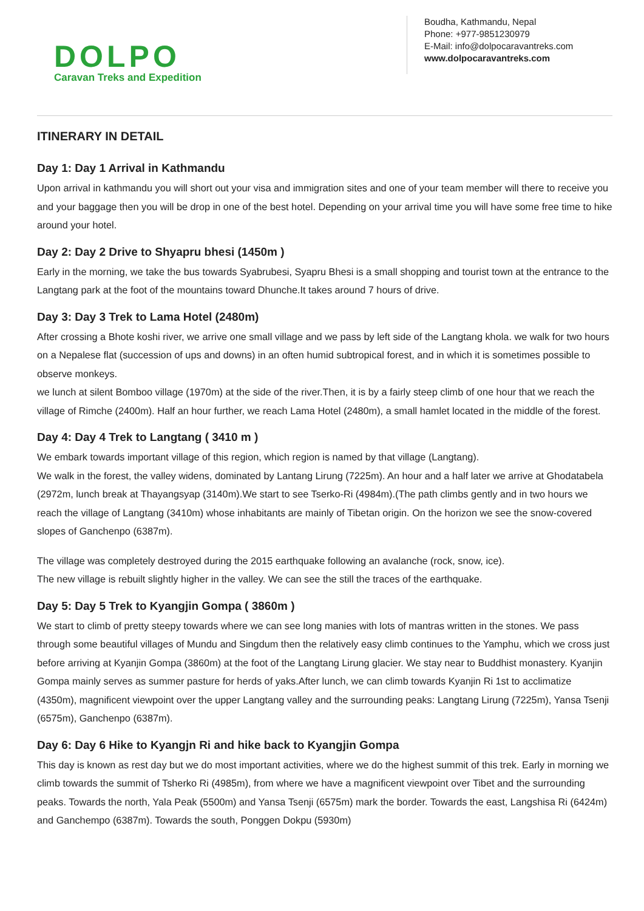DOLPO
Caravan Treks and Expedition
Boudha, Kathmandu, Nepal
Phone: +977-9851230979
E-Mail: info@dolpocaravantreks.com
www.dolpocaravantreks.com
ITINERARY IN DETAIL
Day 1: Day 1 Arrival in Kathmandu
Upon arrival in kathmandu you will short out your visa and immigration sites and one of your team member will there to receive you and your baggage then you will be drop in one of the best hotel. Depending on your arrival time you will have some free time to hike around your hotel.
Day 2: Day 2 Drive to Shyapru bhesi (1450m )
Early in the morning, we take the bus towards Syabrubesi, Syapru Bhesi is a small shopping and tourist town at the entrance to the Langtang park at the foot of the mountains toward Dhunche.It takes around 7 hours of drive.
Day 3: Day 3 Trek to Lama Hotel (2480m)
After crossing a Bhote koshi river, we arrive one small village and we pass by left side of the Langtang khola. we walk for two hours on a Nepalese flat (succession of ups and downs) in an often humid subtropical forest, and in which it is sometimes possible to observe monkeys.
we lunch at silent Bomboo village (1970m) at the side of the river.Then, it is by a fairly steep climb of one hour that we reach the village of Rimche (2400m). Half an hour further, we reach Lama Hotel (2480m), a small hamlet located in the middle of the forest.
Day 4: Day 4 Trek to Langtang ( 3410 m )
We embark towards important village of this region, which region is named by that village (Langtang).
We walk in the forest, the valley widens, dominated by Lantang Lirung (7225m). An hour and a half later we arrive at Ghodatabela (2972m, lunch break at Thayangsyap (3140m).We start to see Tserko-Ri (4984m).(The path climbs gently and in two hours we reach the village of Langtang (3410m) whose inhabitants are mainly of Tibetan origin. On the horizon we see the snow-covered slopes of Ganchenpo (6387m).
The village was completely destroyed during the 2015 earthquake following an avalanche (rock, snow, ice).
The new village is rebuilt slightly higher in the valley. We can see the still the traces of the earthquake.
Day 5: Day 5 Trek to Kyangjin Gompa ( 3860m )
We start to climb of pretty steepy towards where we can see long manies with lots of mantras written in the stones. We pass through some beautiful villages of Mundu and Singdum then the relatively easy climb continues to the Yamphu, which we cross just before arriving at Kyanjin Gompa (3860m) at the foot of the Langtang Lirung glacier. We stay near to Buddhist monastery. Kyanjin Gompa mainly serves as summer pasture for herds of yaks.After lunch, we can climb towards Kyanjin Ri 1st to acclimatize (4350m), magnificent viewpoint over the upper Langtang valley and the surrounding peaks: Langtang Lirung (7225m), Yansa Tsenji (6575m), Ganchenpo (6387m).
Day 6: Day 6 Hike to Kyangjn Ri and hike back to Kyangjin Gompa
This day is known as rest day but we do most important activities, where we do the highest summit of this trek. Early in morning we climb towards the summit of Tsherko Ri (4985m), from where we have a magnificent viewpoint over Tibet and the surrounding peaks. Towards the north, Yala Peak (5500m) and Yansa Tsenji (6575m) mark the border. Towards the east, Langshisa Ri (6424m) and Ganchempo (6387m). Towards the south, Ponggen Dokpu (5930m)